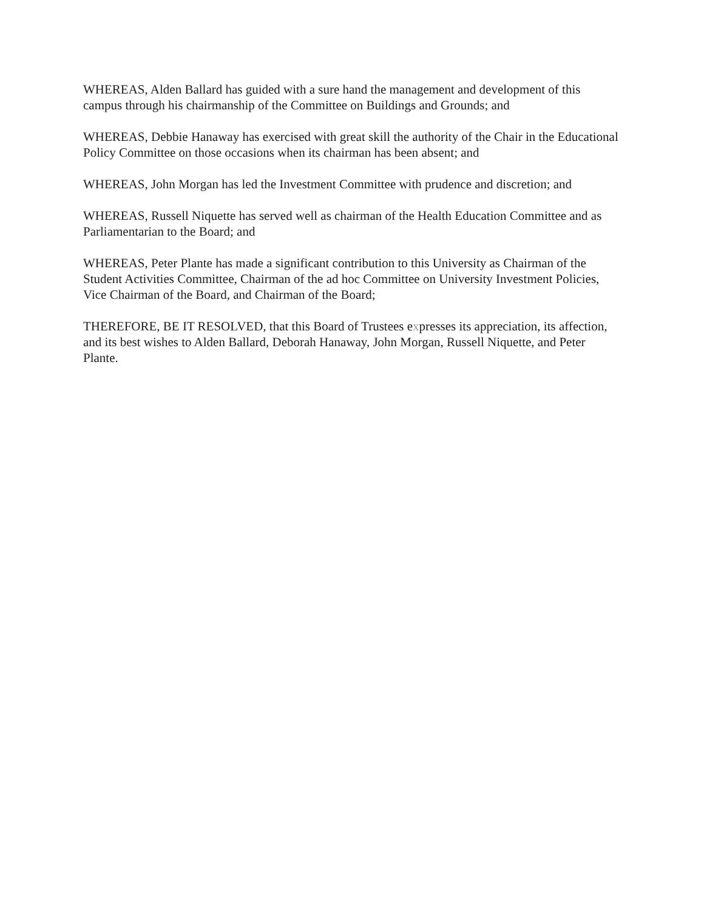WHEREAS, Alden Ballard has guided with a sure hand the management and development of this campus through his chairmanship of the Committee on Buildings and Grounds; and
WHEREAS, Debbie Hanaway has exercised with great skill the authority of the Chair in the Educational Policy Committee on those occasions when its chairman has been absent; and
WHEREAS, John Morgan has led the Investment Committee with prudence and discretion; and
WHEREAS, Russell Niquette has served well as chairman of the Health Education Committee and as Parliamentarian to the Board; and
WHEREAS, Peter Plante has made a significant contribution to this University as Chairman of the Student Activities Committee, Chairman of the ad hoc Committee on University Investment Policies, Vice Chairman of the Board, and Chairman of the Board;
THEREFORE, BE IT RESOLVED, that this Board of Trustees expresses its appreciation, its affection, and its best wishes to Alden Ballard, Deborah Hanaway, John Morgan, Russell Niquette, and Peter Plante.